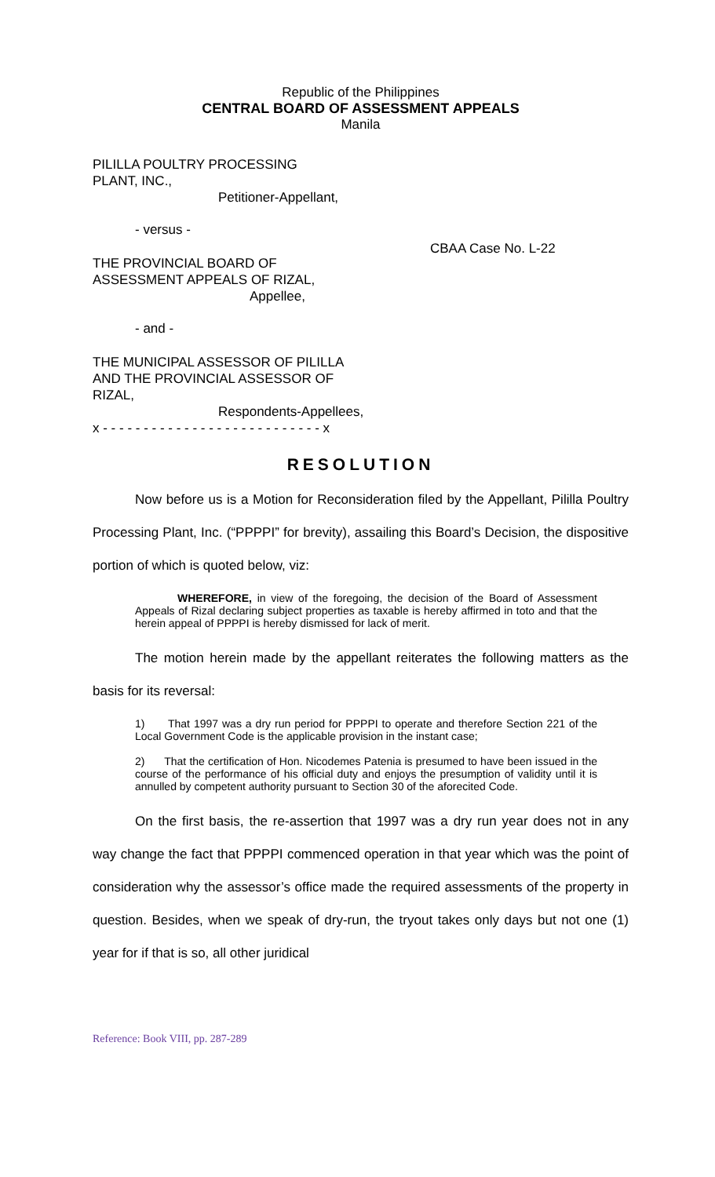Republic of the Philippines
CENTRAL BOARD OF ASSESSMENT APPEALS
Manila
PILILLA POULTRY PROCESSING
PLANT, INC.,
Petitioner-Appellant,
- versus -
THE PROVINCIAL BOARD OF
ASSESSMENT APPEALS OF RIZAL,
Appellee,
- and -
THE MUNICIPAL ASSESSOR OF PILILLA
AND THE PROVINCIAL ASSESSOR OF
RIZAL,
Respondents-Appellees,
x - - - - - - - - - - - - - - - - - - - - - - - - - - - x
CBAA Case No. L-22
RESOLUTION
Now before us is a Motion for Reconsideration filed by the Appellant, Pililla Poultry Processing Plant, Inc. (“PPPPI” for brevity), assailing this Board’s Decision, the dispositive portion of which is quoted below, viz:
WHEREFORE, in view of the foregoing, the decision of the Board of Assessment Appeals of Rizal declaring subject properties as taxable is hereby affirmed in toto and that the herein appeal of PPPPI is hereby dismissed for lack of merit.
The motion herein made by the appellant reiterates the following matters as the basis for its reversal:
1) That 1997 was a dry run period for PPPPI to operate and therefore Section 221 of the Local Government Code is the applicable provision in the instant case;
2) That the certification of Hon. Nicodemes Patenia is presumed to have been issued in the course of the performance of his official duty and enjoys the presumption of validity until it is annulled by competent authority pursuant to Section 30 of the aforecited Code.
On the first basis, the re-assertion that 1997 was a dry run year does not in any way change the fact that PPPPI commenced operation in that year which was the point of consideration why the assessor’s office made the required assessments of the property in question. Besides, when we speak of dry-run, the tryout takes only days but not one (1) year for if that is so, all other juridical
Reference: Book VIII, pp. 287-289